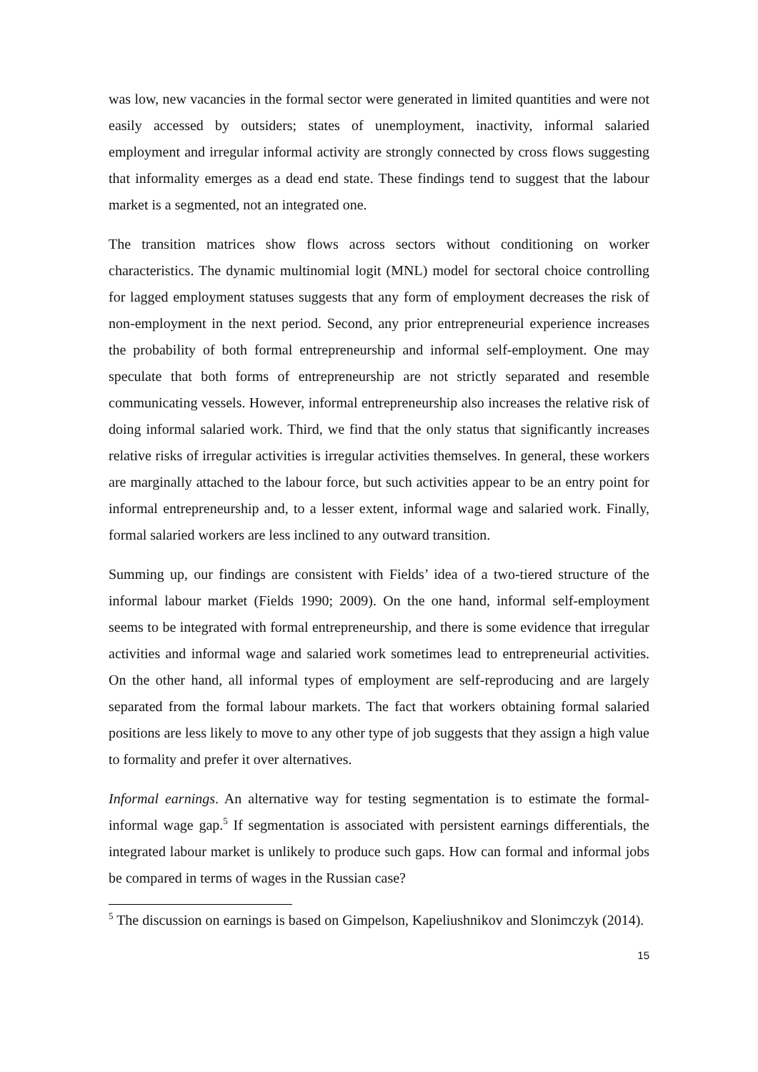was low, new vacancies in the formal sector were generated in limited quantities and were not easily accessed by outsiders; states of unemployment, inactivity, informal salaried employment and irregular informal activity are strongly connected by cross flows suggesting that informality emerges as a dead end state. These findings tend to suggest that the labour market is a segmented, not an integrated one.
The transition matrices show flows across sectors without conditioning on worker characteristics. The dynamic multinomial logit (MNL) model for sectoral choice controlling for lagged employment statuses suggests that any form of employment decreases the risk of non-employment in the next period. Second, any prior entrepreneurial experience increases the probability of both formal entrepreneurship and informal self-employment. One may speculate that both forms of entrepreneurship are not strictly separated and resemble communicating vessels. However, informal entrepreneurship also increases the relative risk of doing informal salaried work. Third, we find that the only status that significantly increases relative risks of irregular activities is irregular activities themselves. In general, these workers are marginally attached to the labour force, but such activities appear to be an entry point for informal entrepreneurship and, to a lesser extent, informal wage and salaried work. Finally, formal salaried workers are less inclined to any outward transition.
Summing up, our findings are consistent with Fields’ idea of a two-tiered structure of the informal labour market (Fields 1990; 2009). On the one hand, informal self-employment seems to be integrated with formal entrepreneurship, and there is some evidence that irregular activities and informal wage and salaried work sometimes lead to entrepreneurial activities. On the other hand, all informal types of employment are self-reproducing and are largely separated from the formal labour markets. The fact that workers obtaining formal salaried positions are less likely to move to any other type of job suggests that they assign a high value to formality and prefer it over alternatives.
Informal earnings. An alternative way for testing segmentation is to estimate the formal-informal wage gap.<sup>5</sup> If segmentation is associated with persistent earnings differentials, the integrated labour market is unlikely to produce such gaps. How can formal and informal jobs be compared in terms of wages in the Russian case?
<sup>5</sup> The discussion on earnings is based on Gimpelson, Kapeliushnikov and Slonimczyk (2014).
15